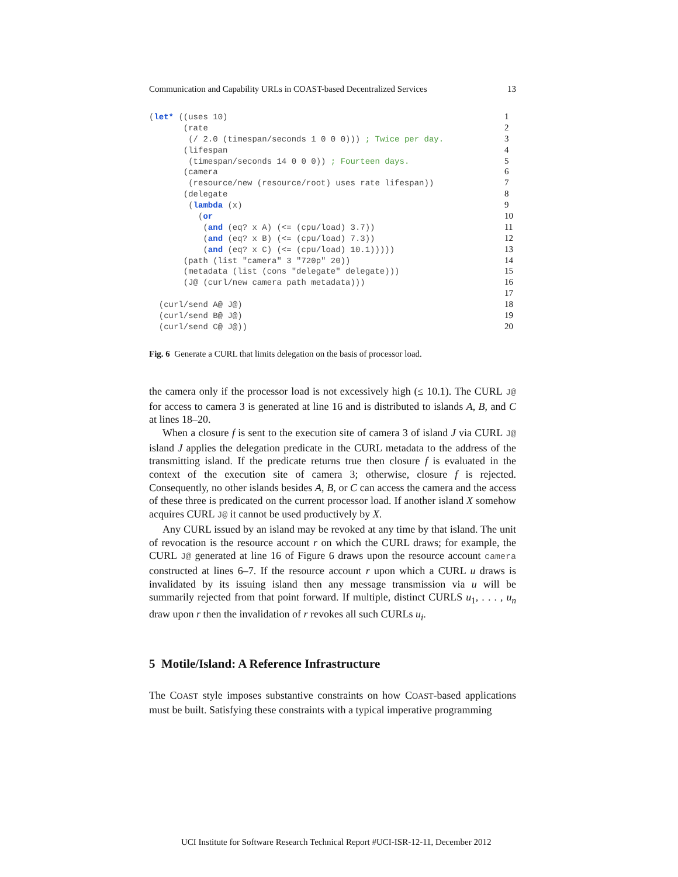Communication and Capability URLs in COAST-based Decentralized Services 13
(let* ((uses 10)
1
       (rate
2
        (/ 2.0 (timespan/seconds 1 0 0 0))) ; Twice per day.
3
       (lifespan
4
        (timespan/seconds 14 0 0 0)) ; Fourteen days.
5
       (camera
6
        (resource/new (resource/root) uses rate lifespan))
7
       (delegate
8
        (lambda (x)
9
          (or
10
           (and (eq? x A) (<= (cpu/load) 3.7))
11
           (and (eq? x B) (<= (cpu/load) 7.3))
12
           (and (eq? x C) (<= (cpu/load) 10.1)))))
13
       (path (list "camera" 3 "720p" 20))
14
       (metadata (list (cons "delegate" delegate)))
15
       (J@ (curl/new camera path metadata)))
16
 
17
  (curl/send A@ J@)
18
  (curl/send B@ J@)
19
  (curl/send C@ J@))
20
Fig. 6 Generate a CURL that limits delegation on the basis of processor load.
the camera only if the processor load is not excessively high (≤ 10.1). The CURL J@ for access to camera 3 is generated at line 16 and is distributed to islands A, B, and C at lines 18–20.
When a closure f is sent to the execution site of camera 3 of island J via CURL J@ island J applies the delegation predicate in the CURL metadata to the address of the transmitting island. If the predicate returns true then closure f is evaluated in the context of the execution site of camera 3; otherwise, closure f is rejected. Consequently, no other islands besides A, B, or C can access the camera and the access of these three is predicated on the current processor load. If another island X somehow acquires CURL J@ it cannot be used productively by X.
Any CURL issued by an island may be revoked at any time by that island. The unit of revocation is the resource account r on which the CURL draws; for example, the CURL J@ generated at line 16 of Figure 6 draws upon the resource account camera constructed at lines 6–7. If the resource account r upon which a CURL u draws is invalidated by its issuing island then any message transmission via u will be summarily rejected from that point forward. If multiple, distinct CURLS u<sub>1</sub>, . . . , u<sub>n</sub> draw upon r then the invalidation of r revokes all such CURLs u<sub>i</sub>.
5 Motile/Island: A Reference Infrastructure
The COAST style imposes substantive constraints on how COAST-based applications must be built. Satisfying these constraints with a typical imperative programming
UCI Institute for Software Research Technical Report #UCI-ISR-12-11, December 2012